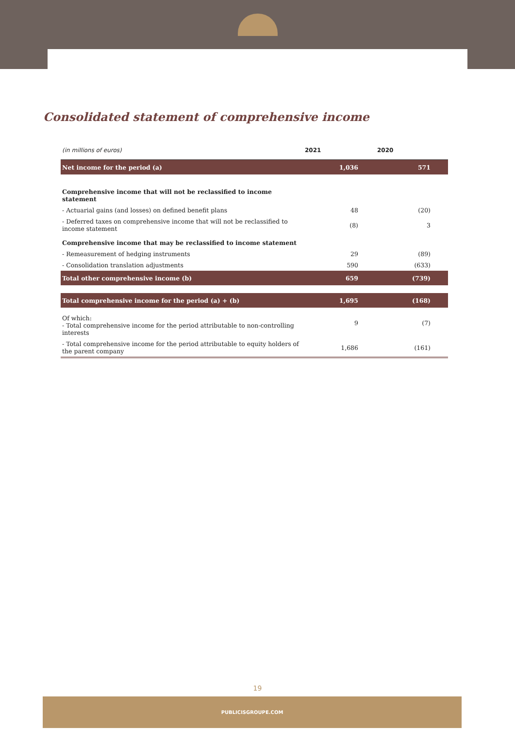Consolidated statement of comprehensive income
| (in millions of euros) | 2021 | 2020 |
| --- | --- | --- |
| Net income for the period (a) | 1,036 | 571 |
| Comprehensive income that will not be reclassified to income statement | | |
| - Actuarial gains (and losses) on defined benefit plans | 48 | (20) |
| - Deferred taxes on comprehensive income that will not be reclassified to income statement | (8) | 3 |
| Comprehensive income that may be reclassified to income statement | | |
| - Remeasurement of hedging instruments | 29 | (89) |
| - Consolidation translation adjustments | 590 | (633) |
| Total other comprehensive income (b) | 659 | (739) |
| Total comprehensive income for the period (a) + (b) | 1,695 | (168) |
| Of which: - Total comprehensive income for the period attributable to non-controlling interests | 9 | (7) |
| - Total comprehensive income for the period attributable to equity holders of the parent company | 1,686 | (161) |
19
PUBLICISGROUPE.COM